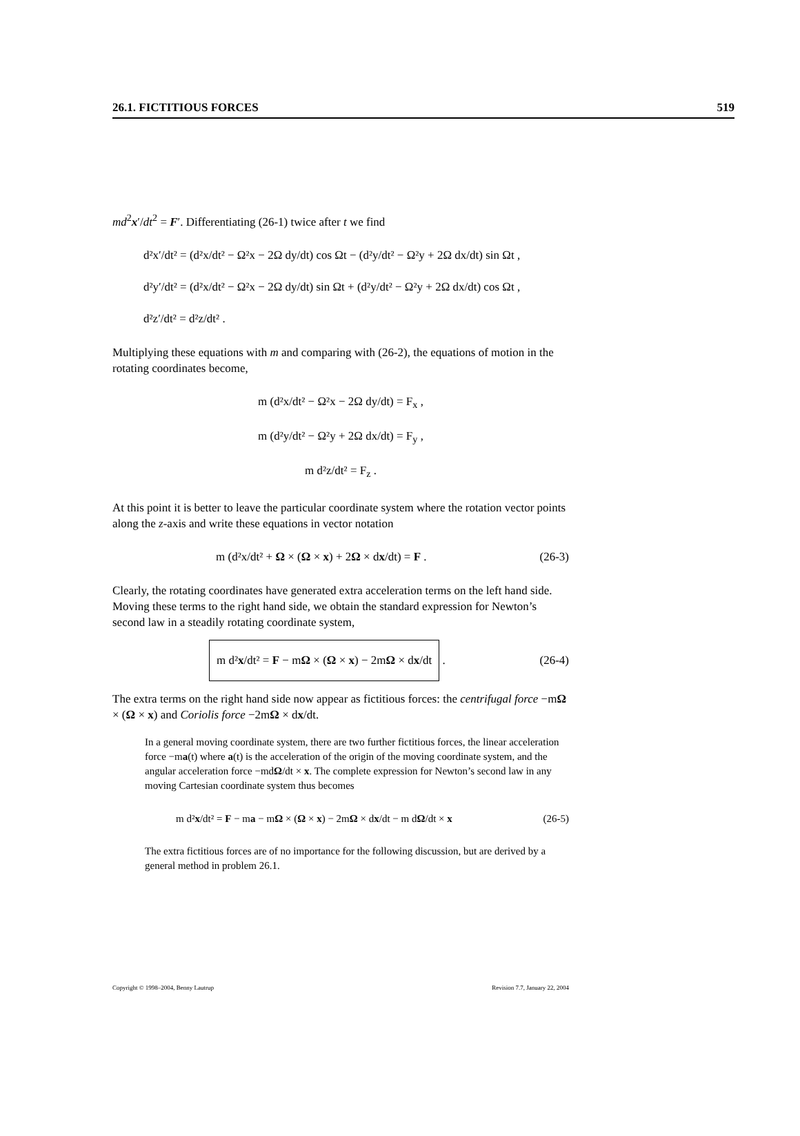26.1. FICTITIOUS FORCES 519
md<sup>2</sup>x′/dt<sup>2</sup> = F′. Differentiating (26-1) twice after t we find
d²x′/dt² = (d²x/dt² − Ω²x − 2Ω dy/dt) cos Ωt − (d²y/dt² − Ω²y + 2Ω dx/dt) sin Ωt ,
d²y′/dt² = (d²x/dt² − Ω²x − 2Ω dy/dt) sin Ωt + (d²y/dt² − Ω²y + 2Ω dx/dt) cos Ωt ,
d²z′/dt² = d²z/dt² .
Multiplying these equations with m and comparing with (26-2), the equations of motion in the rotating coordinates become,
m (d²x/dt² − Ω²x − 2Ω dy/dt) = F<sub>x</sub> ,
m (d²y/dt² − Ω²y + 2Ω dx/dt) = F<sub>y</sub> ,
m d²z/dt² = F<sub>z</sub> .
At this point it is better to leave the particular coordinate system where the rotation vector points along the z-axis and write these equations in vector notation
m (d²x/dt² + Ω × (Ω × x) + 2Ω × dx/dt) = F . (26-3)
Clearly, the rotating coordinates have generated extra acceleration terms on the left hand side. Moving these terms to the right hand side, we obtain the standard expression for Newton’s second law in a steadily rotating coordinate system,
m d²x/dt² = F − mΩ × (Ω × x) − 2mΩ × dx/dt . (26-4)
The extra terms on the right hand side now appear as fictitious forces: the centrifugal force −mΩ × (Ω × x) and Coriolis force −2mΩ × dx/dt.
In a general moving coordinate system, there are two further fictitious forces, the linear acceleration force −ma(t) where a(t) is the acceleration of the origin of the moving coordinate system, and the angular acceleration force −mdΩ/dt × x. The complete expression for Newton’s second law in any moving Cartesian coordinate system thus becomes
m d²x/dt² = F − ma − mΩ × (Ω × x) − 2mΩ × dx/dt − m dΩ/dt × x (26-5)
The extra fictitious forces are of no importance for the following discussion, but are derived by a general method in problem 26.1.
Copyright © 1998–2004, Benny Lautrup Revision 7.7, January 22, 2004